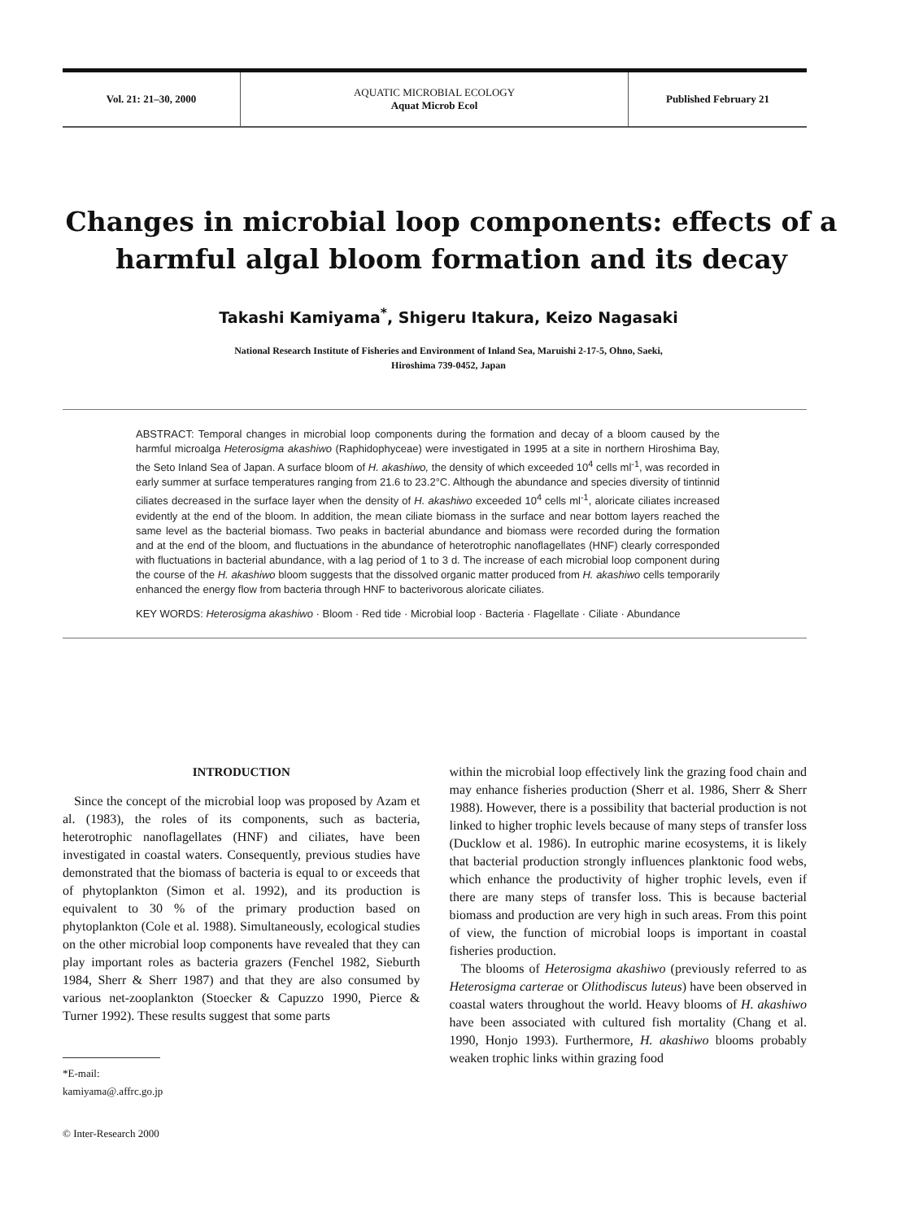Vol. 21: 21–30, 2000 AQUATIC MICROBIAL ECOLOGY
Aquat Microb Ecol
Published February 21
Changes in microbial loop components: effects of a harmful algal bloom formation and its decay
Takashi Kamiyama<sup>*</sup>, Shigeru Itakura, Keizo Nagasaki
National Research Institute of Fisheries and Environment of Inland Sea, Maruishi 2-17-5, Ohno, Saeki,
Hiroshima 739-0452, Japan
ABSTRACT: Temporal changes in microbial loop components during the formation and decay of a bloom caused by the harmful microalga Heterosigma akashiwo (Raphidophyceae) were investigated in 1995 at a site in northern Hiroshima Bay, the Seto Inland Sea of Japan. A surface bloom of H. akashiwo, the density of which exceeded 10<sup>4</sup> cells ml<sup>-1</sup>, was recorded in early summer at surface temperatures ranging from 21.6 to 23.2°C. Although the abundance and species diversity of tintinnid ciliates decreased in the surface layer when the density of H. akashiwo exceeded 10<sup>4</sup> cells ml<sup>-1</sup>, aloricate ciliates increased evidently at the end of the bloom. In addition, the mean ciliate biomass in the surface and near bottom layers reached the same level as the bacterial biomass. Two peaks in bacterial abundance and biomass were recorded during the formation and at the end of the bloom, and fluctuations in the abundance of heterotrophic nanoflagellates (HNF) clearly corresponded with fluctuations in bacterial abundance, with a lag period of 1 to 3 d. The increase of each microbial loop component during the course of the H. akashiwo bloom suggests that the dissolved organic matter produced from H. akashiwo cells temporarily enhanced the energy flow from bacteria through HNF to bacterivorous aloricate ciliates.
KEY WORDS: Heterosigma akashiwo · Bloom · Red tide · Microbial loop · Bacteria · Flagellate · Ciliate · Abundance
INTRODUCTION
Since the concept of the microbial loop was proposed by Azam et al. (1983), the roles of its components, such as bacteria, heterotrophic nanoflagellates (HNF) and ciliates, have been investigated in coastal waters. Consequently, previous studies have demonstrated that the biomass of bacteria is equal to or exceeds that of phytoplankton (Simon et al. 1992), and its production is equivalent to 30 % of the primary production based on phytoplankton (Cole et al. 1988). Simultaneously, ecological studies on the other microbial loop components have revealed that they can play important roles as bacteria grazers (Fenchel 1982, Sieburth 1984, Sherr & Sherr 1987) and that they are also consumed by various net-zooplankton (Stoecker & Capuzzo 1990, Pierce & Turner 1992). These results suggest that some parts
*E-mail: kamiyama@.affrc.go.jp
© Inter-Research 2000
within the microbial loop effectively link the grazing food chain and may enhance fisheries production (Sherr et al. 1986, Sherr & Sherr 1988). However, there is a possibility that bacterial production is not linked to higher trophic levels because of many steps of transfer loss (Ducklow et al. 1986). In eutrophic marine ecosystems, it is likely that bacterial production strongly influences planktonic food webs, which enhance the productivity of higher trophic levels, even if there are many steps of transfer loss. This is because bacterial biomass and production are very high in such areas. From this point of view, the function of microbial loops is important in coastal fisheries production.
The blooms of Heterosigma akashiwo (previously referred to as Heterosigma carterae or Olithodiscus luteus) have been observed in coastal waters throughout the world. Heavy blooms of H. akashiwo have been associated with cultured fish mortality (Chang et al. 1990, Honjo 1993). Furthermore, H. akashiwo blooms probably weaken trophic links within grazing food